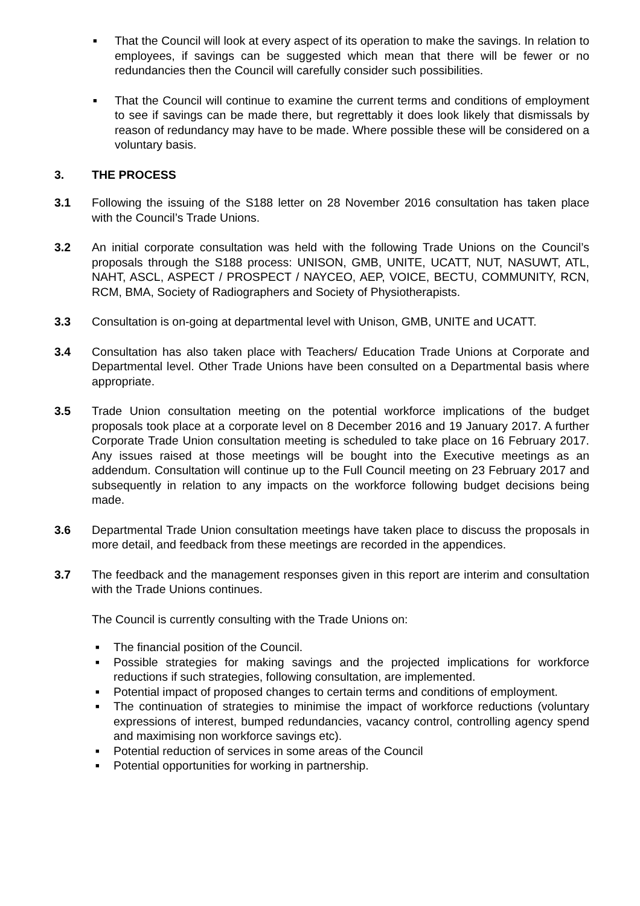■
That the Council will look at every aspect of its operation to make the savings. In relation to employees, if savings can be suggested which mean that there will be fewer or no redundancies then the Council will carefully consider such possibilities.
■
That the Council will continue to examine the current terms and conditions of employment to see if savings can be made there, but regrettably it does look likely that dismissals by reason of redundancy may have to be made. Where possible these will be considered on a voluntary basis.
3. THE PROCESS
3.1 Following the issuing of the S188 letter on 28 November 2016 consultation has taken place with the Council’s Trade Unions.
3.2 An initial corporate consultation was held with the following Trade Unions on the Council’s proposals through the S188 process: UNISON, GMB, UNITE, UCATT, NUT, NASUWT, ATL, NAHT, ASCL, ASPECT / PROSPECT / NAYCEO, AEP, VOICE, BECTU, COMMUNITY, RCN, RCM, BMA, Society of Radiographers and Society of Physiotherapists.
3.3 Consultation is on-going at departmental level with Unison, GMB, UNITE and UCATT.
3.4 Consultation has also taken place with Teachers/ Education Trade Unions at Corporate and Departmental level. Other Trade Unions have been consulted on a Departmental basis where appropriate.
3.5 Trade Union consultation meeting on the potential workforce implications of the budget proposals took place at a corporate level on 8 December 2016 and 19 January 2017. A further Corporate Trade Union consultation meeting is scheduled to take place on 16 February 2017. Any issues raised at those meetings will be bought into the Executive meetings as an addendum. Consultation will continue up to the Full Council meeting on 23 February 2017 and subsequently in relation to any impacts on the workforce following budget decisions being made.
3.6 Departmental Trade Union consultation meetings have taken place to discuss the proposals in more detail, and feedback from these meetings are recorded in the appendices.
3.7 The feedback and the management responses given in this report are interim and consultation with the Trade Unions continues.
The Council is currently consulting with the Trade Unions on:
■
The financial position of the Council.
■
Possible strategies for making savings and the projected implications for workforce reductions if such strategies, following consultation, are implemented.
■
Potential impact of proposed changes to certain terms and conditions of employment.
■
The continuation of strategies to minimise the impact of workforce reductions (voluntary expressions of interest, bumped redundancies, vacancy control, controlling agency spend and maximising non workforce savings etc).
■
Potential reduction of services in some areas of the Council
■
Potential opportunities for working in partnership.